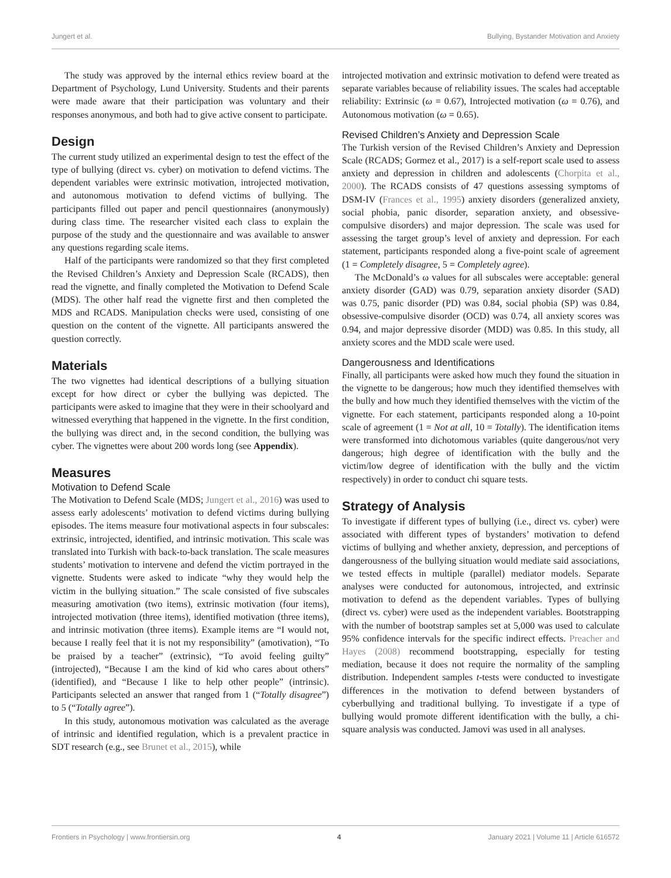Jungert et al. Bullying, Bystander Motivation and Anxiety
The study was approved by the internal ethics review board at the Department of Psychology, Lund University. Students and their parents were made aware that their participation was voluntary and their responses anonymous, and both had to give active consent to participate.
Design
The current study utilized an experimental design to test the effect of the type of bullying (direct vs. cyber) on motivation to defend victims. The dependent variables were extrinsic motivation, introjected motivation, and autonomous motivation to defend victims of bullying. The participants filled out paper and pencil questionnaires (anonymously) during class time. The researcher visited each class to explain the purpose of the study and the questionnaire and was available to answer any questions regarding scale items.
Half of the participants were randomized so that they first completed the Revised Children’s Anxiety and Depression Scale (RCADS), then read the vignette, and finally completed the Motivation to Defend Scale (MDS). The other half read the vignette first and then completed the MDS and RCADS. Manipulation checks were used, consisting of one question on the content of the vignette. All participants answered the question correctly.
Materials
The two vignettes had identical descriptions of a bullying situation except for how direct or cyber the bullying was depicted. The participants were asked to imagine that they were in their schoolyard and witnessed everything that happened in the vignette. In the first condition, the bullying was direct and, in the second condition, the bullying was cyber. The vignettes were about 200 words long (see Appendix).
Measures
Motivation to Defend Scale
The Motivation to Defend Scale (MDS; Jungert et al., 2016) was used to assess early adolescents’ motivation to defend victims during bullying episodes. The items measure four motivational aspects in four subscales: extrinsic, introjected, identified, and intrinsic motivation. This scale was translated into Turkish with back-to-back translation. The scale measures students’ motivation to intervene and defend the victim portrayed in the vignette. Students were asked to indicate “why they would help the victim in the bullying situation.” The scale consisted of five subscales measuring amotivation (two items), extrinsic motivation (four items), introjected motivation (three items), identified motivation (three items), and intrinsic motivation (three items). Example items are “I would not, because I really feel that it is not my responsibility” (amotivation), “To be praised by a teacher” (extrinsic), “To avoid feeling guilty” (introjected), “Because I am the kind of kid who cares about others” (identified), and “Because I like to help other people” (intrinsic). Participants selected an answer that ranged from 1 (“Totally disagree”) to 5 (“Totally agree”).
In this study, autonomous motivation was calculated as the average of intrinsic and identified regulation, which is a prevalent practice in SDT research (e.g., see Brunet et al., 2015), while
introjected motivation and extrinsic motivation to defend were treated as separate variables because of reliability issues. The scales had acceptable reliability: Extrinsic (ω = 0.67), Introjected motivation (ω = 0.76), and Autonomous motivation (ω = 0.65).
Revised Children’s Anxiety and Depression Scale
The Turkish version of the Revised Children’s Anxiety and Depression Scale (RCADS; Gormez et al., 2017) is a self-report scale used to assess anxiety and depression in children and adolescents (Chorpita et al., 2000). The RCADS consists of 47 questions assessing symptoms of DSM-IV (Frances et al., 1995) anxiety disorders (generalized anxiety, social phobia, panic disorder, separation anxiety, and obsessive-compulsive disorders) and major depression. The scale was used for assessing the target group’s level of anxiety and depression. For each statement, participants responded along a five-point scale of agreement (1 = Completely disagree, 5 = Completely agree).
The McDonald’s ω values for all subscales were acceptable: general anxiety disorder (GAD) was 0.79, separation anxiety disorder (SAD) was 0.75, panic disorder (PD) was 0.84, social phobia (SP) was 0.84, obsessive-compulsive disorder (OCD) was 0.74, all anxiety scores was 0.94, and major depressive disorder (MDD) was 0.85. In this study, all anxiety scores and the MDD scale were used.
Dangerousness and Identifications
Finally, all participants were asked how much they found the situation in the vignette to be dangerous; how much they identified themselves with the bully and how much they identified themselves with the victim of the vignette. For each statement, participants responded along a 10-point scale of agreement (1 = Not at all, 10 = Totally). The identification items were transformed into dichotomous variables (quite dangerous/not very dangerous; high degree of identification with the bully and the victim/low degree of identification with the bully and the victim respectively) in order to conduct chi square tests.
Strategy of Analysis
To investigate if different types of bullying (i.e., direct vs. cyber) were associated with different types of bystanders’ motivation to defend victims of bullying and whether anxiety, depression, and perceptions of dangerousness of the bullying situation would mediate said associations, we tested effects in multiple (parallel) mediator models. Separate analyses were conducted for autonomous, introjected, and extrinsic motivation to defend as the dependent variables. Types of bullying (direct vs. cyber) were used as the independent variables. Bootstrapping with the number of bootstrap samples set at 5,000 was used to calculate 95% confidence intervals for the specific indirect effects. Preacher and Hayes (2008) recommend bootstrapping, especially for testing mediation, because it does not require the normality of the sampling distribution. Independent samples t-tests were conducted to investigate differences in the motivation to defend between bystanders of cyberbullying and traditional bullying. To investigate if a type of bullying would promote different identification with the bully, a chi-square analysis was conducted. Jamovi was used in all analyses.
Frontiers in Psychology | www.frontiersin.org 4 January 2021 | Volume 11 | Article 616572